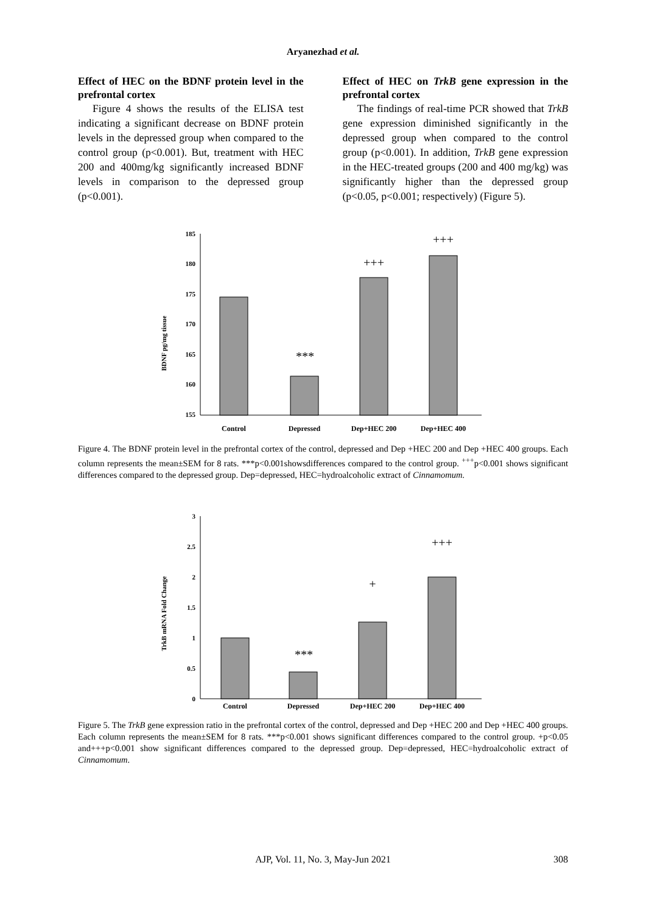Aryanezhad et al.
Effect of HEC on the BDNF protein level in the prefrontal cortex
Figure 4 shows the results of the ELISA test indicating a significant decrease on BDNF protein levels in the depressed group when compared to the control group (p<0.001). But, treatment with HEC 200 and 400mg/kg significantly increased BDNF levels in comparison to the depressed group (p<0.001).
Effect of HEC on TrkB gene expression in the prefrontal cortex
The findings of real-time PCR showed that TrkB gene expression diminished significantly in the depressed group when compared to the control group (p<0.001). In addition, TrkB gene expression in the HEC-treated groups (200 and 400 mg/kg) was significantly higher than the depressed group (p<0.05, p<0.001; respectively) (Figure 5).
BDNF pg/mg tissue
185
180
175
170
165
160
155
***
+++
+++
Control
Depressed
Dep+HEC 200
Dep+HEC 400
Figure 4. The BDNF protein level in the prefrontal cortex of the control, depressed and Dep +HEC 200 and Dep +HEC 400 groups. Each column represents the mean±SEM for 8 rats. ***p<0.001showsdifferences compared to the control group. <sup>+++</sup>p<0.001 shows significant differences compared to the depressed group. Dep=depressed, HEC=hydroalcoholic extract of Cinnamomum.
TrkB mRNA Fold Change
3
2.5
2
1.5
1
0.5
0
***
+
+++
Control
Depressed
Dep+HEC 200
Dep+HEC 400
Figure 5. The TrkB gene expression ratio in the prefrontal cortex of the control, depressed and Dep +HEC 200 and Dep +HEC 400 groups. Each column represents the mean±SEM for 8 rats. ***p<0.001 shows significant differences compared to the control group. +p<0.05 and+++p<0.001 show significant differences compared to the depressed group. Dep=depressed, HEC=hydroalcoholic extract of Cinnamomum.
AJP, Vol. 11, No. 3, May-Jun 2021
308